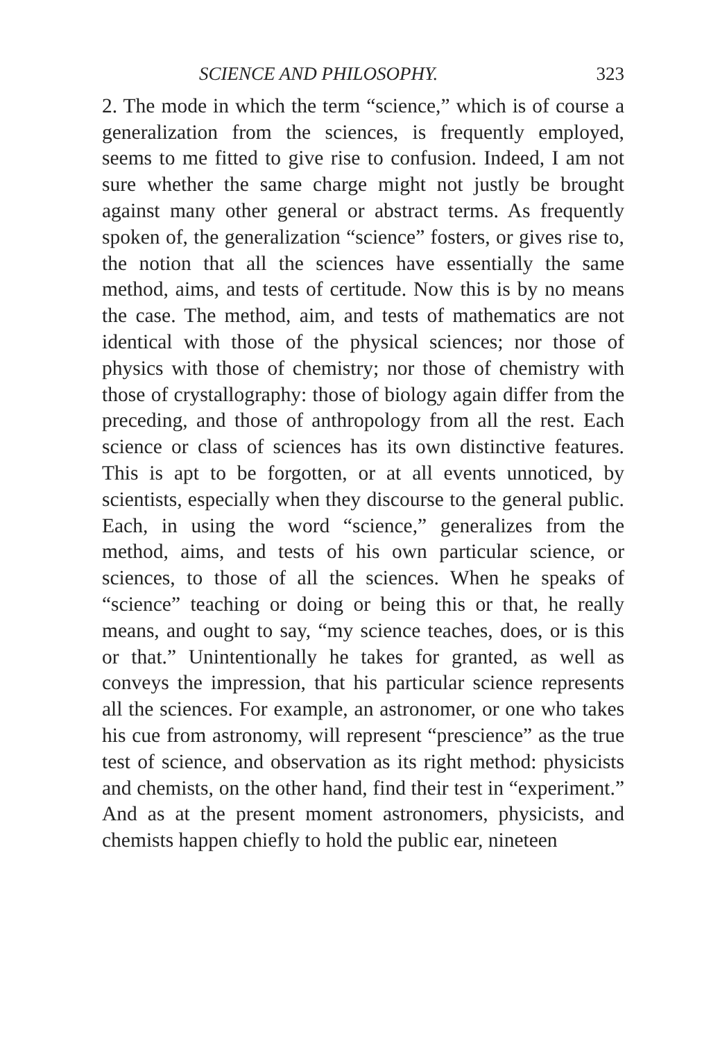SCIENCE AND PHILOSOPHY. 323
2. The mode in which the term “science,” which is of course a generalization from the sciences, is frequently employed, seems to me fitted to give rise to confusion. Indeed, I am not sure whether the same charge might not justly be brought against many other general or abstract terms. As frequently spoken of, the generalization “science” fosters, or gives rise to, the notion that all the sciences have essentially the same method, aims, and tests of certitude. Now this is by no means the case. The method, aim, and tests of mathematics are not identical with those of the physical sciences; nor those of physics with those of chemistry; nor those of chemistry with those of crystallography: those of biology again differ from the preceding, and those of anthropology from all the rest. Each science or class of sciences has its own distinctive features. This is apt to be forgotten, or at all events unnoticed, by scientists, especially when they discourse to the general public. Each, in using the word “science,” generalizes from the method, aims, and tests of his own particular science, or sciences, to those of all the sciences. When he speaks of “science” teaching or doing or being this or that, he really means, and ought to say, “my science teaches, does, or is this or that.” Unintentionally he takes for granted, as well as conveys the impression, that his particular science represents all the sciences. For example, an astronomer, or one who takes his cue from astronomy, will represent “prescience” as the true test of science, and observation as its right method: physicists and chemists, on the other hand, find their test in “experiment.” And as at the present moment astronomers, physicists, and chemists happen chiefly to hold the public ear, nineteen